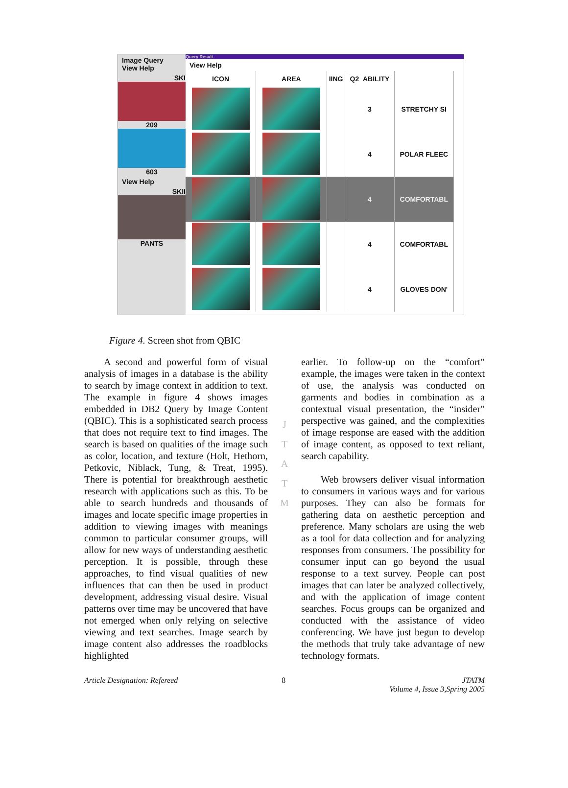Image Query
View Help
SKI
209
603
View Help
SKII
PANTS
Query Result
View Help
| ICON | AREA | IING | Q2_ABILITY | |
| --- | --- | --- | --- | --- |
| | | | 3 | STRETCHY SI |
| | | | 4 | POLAR FLEEC |
| | | | 4 | COMFORTABL |
| | | | 4 | COMFORTABL |
| | | | 4 | GLOVES DON' |
Figure 4. Screen shot from QBIC
  A second and powerful form of visual analysis of images in a database is the ability to search by image context in addition to text. The example in figure 4 shows images embedded in DB2 Query by Image Content (QBIC). This is a sophisticated search process that does not require text to find images. The search is based on qualities of the image such as color, location, and texture (Holt, Hethorn, Petkovic, Niblack, Tung, & Treat, 1995). There is potential for breakthrough aesthetic research with applications such as this. To be able to search hundreds and thousands of images and locate specific image properties in addition to viewing images with meanings common to particular consumer groups, will allow for new ways of understanding aesthetic perception. It is possible, through these approaches, to find visual qualities of new influences that can then be used in product development, addressing visual desire. Visual patterns over time may be uncovered that have not emerged when only relying on selective viewing and text searches. Image search by image content also addresses the roadblocks highlighted
J
T
A
T
M
earlier. To follow-up on the “comfort” example, the images were taken in the context of use, the analysis was conducted on garments and bodies in combination as a contextual visual presentation, the “insider” perspective was gained, and the complexities of image response are eased with the addition of image content, as opposed to text reliant, search capability.
  Web browsers deliver visual information to consumers in various ways and for various purposes. They can also be formats for gathering data on aesthetic perception and preference. Many scholars are using the web as a tool for data collection and for analyzing responses from consumers. The possibility for consumer input can go beyond the usual response to a text survey. People can post images that can later be analyzed collectively, and with the application of image content searches. Focus groups can be organized and conducted with the assistance of video conferencing. We have just begun to develop the methods that truly take advantage of new technology formats.
Article Designation: Refereed 8 JTATM
Volume 4, Issue 3,Spring 2005